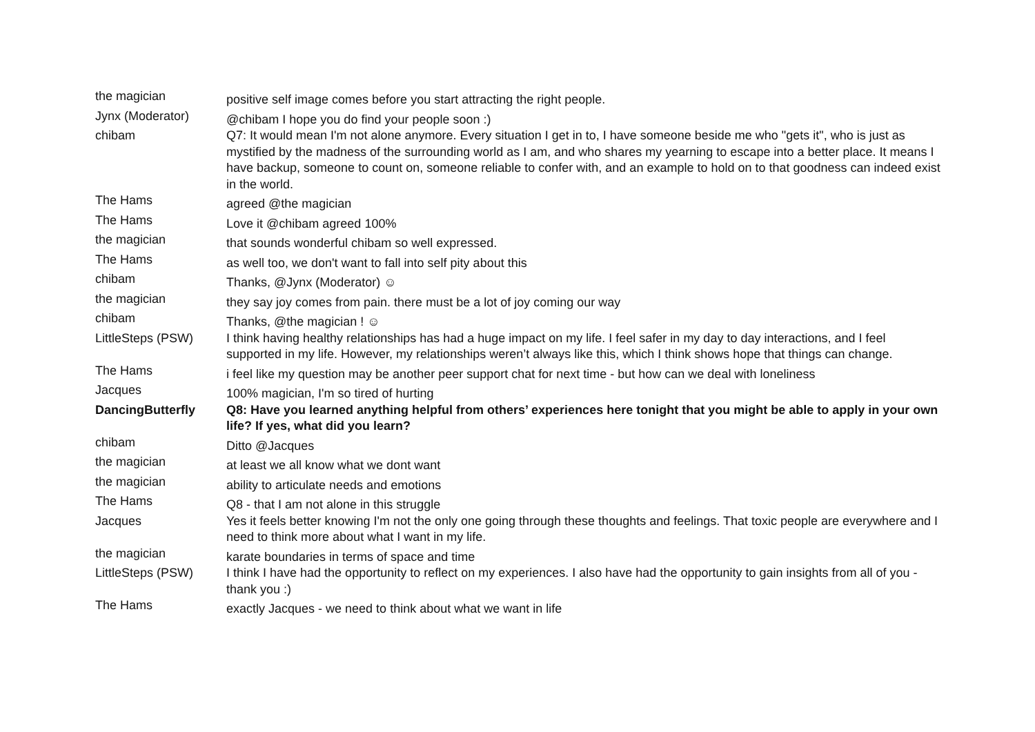| the magician | positive self image comes before you start attracting the right people. |
| Jynx (Moderator) | @chibam I hope you do find your people soon :) |
| chibam | Q7: It would mean I'm not alone anymore. Every situation I get in to, I have someone beside me who "gets it", who is just as mystified by the madness of the surrounding world as I am, and who shares my yearning to escape into a better place. It means I have backup, someone to count on, someone reliable to confer with, and an example to hold on to that goodness can indeed exist in the world. |
| The Hams | agreed @the magician |
| The Hams | Love it @chibam agreed 100% |
| the magician | that sounds wonderful chibam so well expressed. |
| The Hams | as well too, we don't want to fall into self pity about this |
| chibam | Thanks, @Jynx (Moderator) ☺ |
| the magician | they say joy comes from pain. there must be a lot of joy coming our way |
| chibam | Thanks, @the magician ! ☺ |
| LittleSteps (PSW) | I think having healthy relationships has had a huge impact on my life. I feel safer in my day to day interactions, and I feel supported in my life. However, my relationships weren’t always like this, which I think shows hope that things can change. |
| The Hams | i feel like my question may be another peer support chat for next time - but how can we deal with loneliness |
| Jacques | 100% magician, I'm so tired of hurting |
| DancingButterfly | Q8: Have you learned anything helpful from others’ experiences here tonight that you might be able to apply in your own life? If yes, what did you learn? |
| chibam | Ditto @Jacques |
| the magician | at least we all know what we dont want |
| the magician | ability to articulate needs and emotions |
| The Hams | Q8 - that I am not alone in this struggle |
| Jacques | Yes it feels better knowing I'm not the only one going through these thoughts and feelings. That toxic people are everywhere and I need to think more about what I want in my life. |
| the magician | karate boundaries in terms of space and time |
| LittleSteps (PSW) | I think I have had the opportunity to reflect on my experiences. I also have had the opportunity to gain insights from all of you - thank you :) |
| The Hams | exactly Jacques - we need to think about what we want in life |